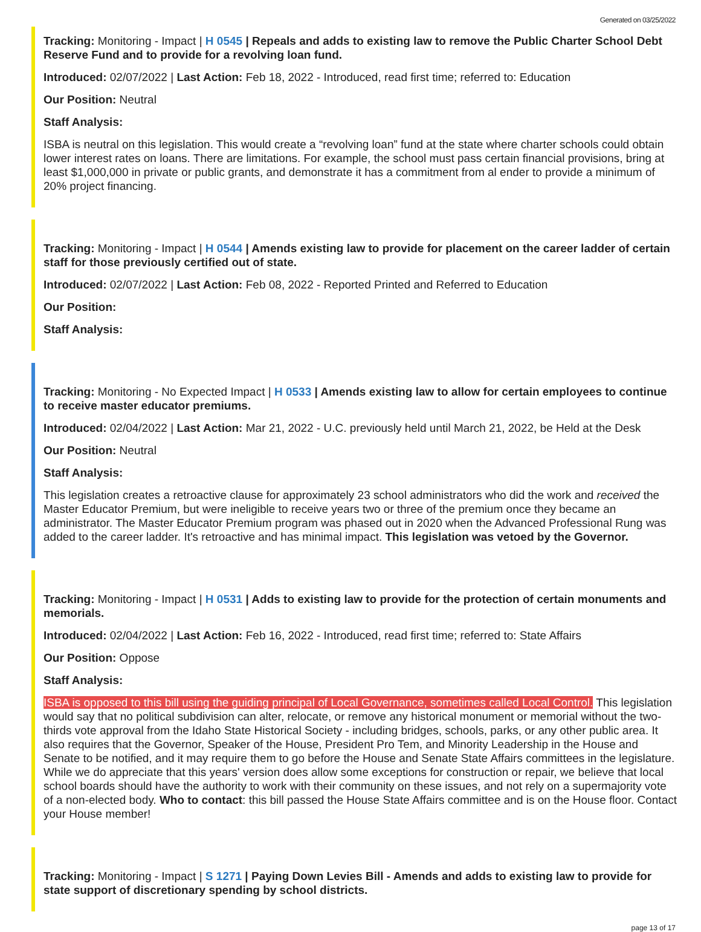Generated on 03/25/2022
Tracking: Monitoring - Impact | H 0545 | Repeals and adds to existing law to remove the Public Charter School Debt Reserve Fund and to provide for a revolving loan fund.
Introduced: 02/07/2022 | Last Action: Feb 18, 2022 - Introduced, read first time; referred to: Education
Our Position: Neutral
Staff Analysis:
ISBA is neutral on this legislation. This would create a “revolving loan” fund at the state where charter schools could obtain lower interest rates on loans. There are limitations. For example, the school must pass certain financial provisions, bring at least $1,000,000 in private or public grants, and demonstrate it has a commitment from al ender to provide a minimum of 20% project financing.
Tracking: Monitoring - Impact | H 0544 | Amends existing law to provide for placement on the career ladder of certain staff for those previously certified out of state.
Introduced: 02/07/2022 | Last Action: Feb 08, 2022 - Reported Printed and Referred to Education
Our Position:
Staff Analysis:
Tracking: Monitoring - No Expected Impact | H 0533 | Amends existing law to allow for certain employees to continue to receive master educator premiums.
Introduced: 02/04/2022 | Last Action: Mar 21, 2022 - U.C. previously held until March 21, 2022, be Held at the Desk
Our Position: Neutral
Staff Analysis:
This legislation creates a retroactive clause for approximately 23 school administrators who did the work and received the Master Educator Premium, but were ineligible to receive years two or three of the premium once they became an administrator. The Master Educator Premium program was phased out in 2020 when the Advanced Professional Rung was added to the career ladder. It's retroactive and has minimal impact. This legislation was vetoed by the Governor.
Tracking: Monitoring - Impact | H 0531 | Adds to existing law to provide for the protection of certain monuments and memorials.
Introduced: 02/04/2022 | Last Action: Feb 16, 2022 - Introduced, read first time; referred to: State Affairs
Our Position: Oppose
Staff Analysis:
ISBA is opposed to this bill using the guiding principal of Local Governance, sometimes called Local Control. This legislation would say that no political subdivision can alter, relocate, or remove any historical monument or memorial without the two-thirds vote approval from the Idaho State Historical Society - including bridges, schools, parks, or any other public area. It also requires that the Governor, Speaker of the House, President Pro Tem, and Minority Leadership in the House and Senate to be notified, and it may require them to go before the House and Senate State Affairs committees in the legislature. While we do appreciate that this years' version does allow some exceptions for construction or repair, we believe that local school boards should have the authority to work with their community on these issues, and not rely on a supermajority vote of a non-elected body. Who to contact: this bill passed the House State Affairs committee and is on the House floor. Contact your House member!
Tracking: Monitoring - Impact | S 1271 | Paying Down Levies Bill - Amends and adds to existing law to provide for state support of discretionary spending by school districts.
page 13 of 17